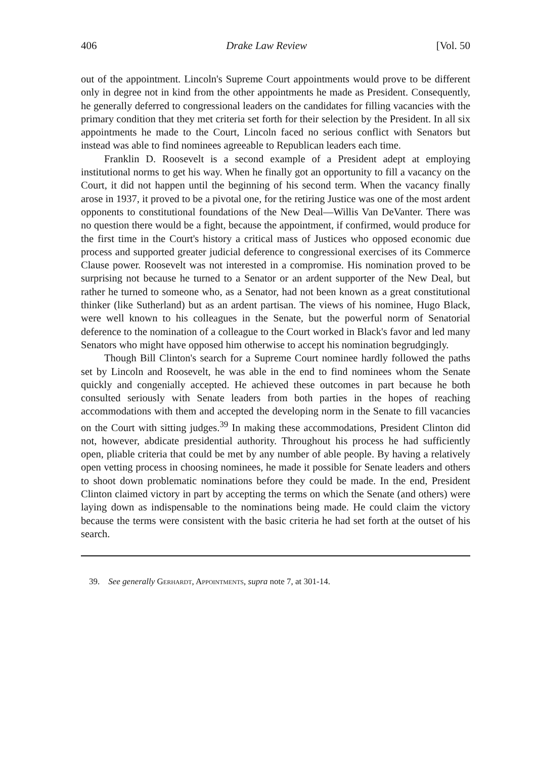406 Drake Law Review [Vol. 50
out of the appointment. Lincoln's Supreme Court appointments would prove to be different only in degree not in kind from the other appointments he made as President. Consequently, he generally deferred to congressional leaders on the candidates for filling vacancies with the primary condition that they met criteria set forth for their selection by the President. In all six appointments he made to the Court, Lincoln faced no serious conflict with Senators but instead was able to find nominees agreeable to Republican leaders each time.
Franklin D. Roosevelt is a second example of a President adept at employing institutional norms to get his way. When he finally got an opportunity to fill a vacancy on the Court, it did not happen until the beginning of his second term. When the vacancy finally arose in 1937, it proved to be a pivotal one, for the retiring Justice was one of the most ardent opponents to constitutional foundations of the New Deal—Willis Van DeVanter. There was no question there would be a fight, because the appointment, if confirmed, would produce for the first time in the Court's history a critical mass of Justices who opposed economic due process and supported greater judicial deference to congressional exercises of its Commerce Clause power. Roosevelt was not interested in a compromise. His nomination proved to be surprising not because he turned to a Senator or an ardent supporter of the New Deal, but rather he turned to someone who, as a Senator, had not been known as a great constitutional thinker (like Sutherland) but as an ardent partisan. The views of his nominee, Hugo Black, were well known to his colleagues in the Senate, but the powerful norm of Senatorial deference to the nomination of a colleague to the Court worked in Black's favor and led many Senators who might have opposed him otherwise to accept his nomination begrudgingly.
Though Bill Clinton's search for a Supreme Court nominee hardly followed the paths set by Lincoln and Roosevelt, he was able in the end to find nominees whom the Senate quickly and congenially accepted. He achieved these outcomes in part because he both consulted seriously with Senate leaders from both parties in the hopes of reaching accommodations with them and accepted the developing norm in the Senate to fill vacancies on the Court with sitting judges.<sup>39</sup> In making these accommodations, President Clinton did not, however, abdicate presidential authority. Throughout his process he had sufficiently open, pliable criteria that could be met by any number of able people. By having a relatively open vetting process in choosing nominees, he made it possible for Senate leaders and others to shoot down problematic nominations before they could be made. In the end, President Clinton claimed victory in part by accepting the terms on which the Senate (and others) were laying down as indispensable to the nominations being made. He could claim the victory because the terms were consistent with the basic criteria he had set forth at the outset of his search.
39. See generally Gerhardt, Appointments, supra note 7, at 301-14.